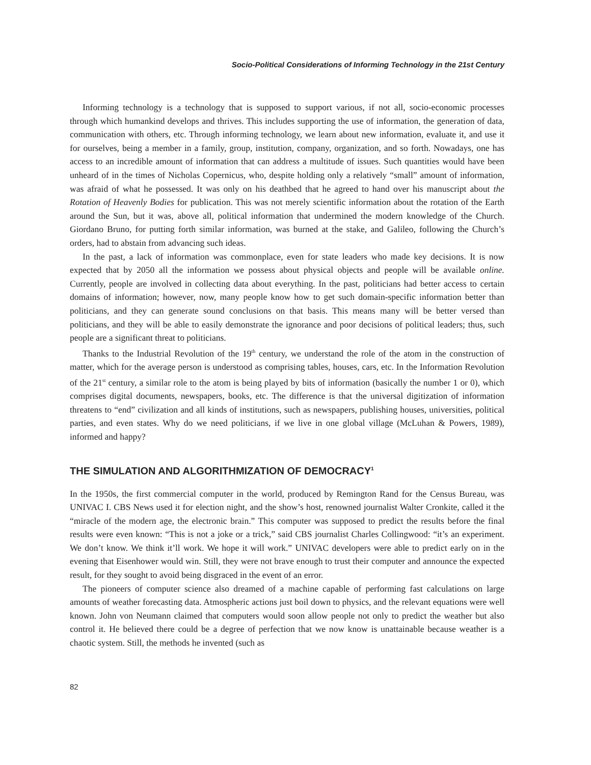Socio-Political Considerations of Informing Technology in the 21st Century
Informing technology is a technology that is supposed to support various, if not all, socio-economic processes through which humankind develops and thrives. This includes supporting the use of information, the generation of data, communication with others, etc. Through informing technology, we learn about new information, evaluate it, and use it for ourselves, being a member in a family, group, institution, company, organization, and so forth. Nowadays, one has access to an incredible amount of information that can address a multitude of issues. Such quantities would have been unheard of in the times of Nicholas Copernicus, who, despite holding only a relatively “small” amount of information, was afraid of what he possessed. It was only on his deathbed that he agreed to hand over his manuscript about the Rotation of Heavenly Bodies for publication. This was not merely scientific information about the rotation of the Earth around the Sun, but it was, above all, political information that undermined the modern knowledge of the Church. Giordano Bruno, for putting forth similar information, was burned at the stake, and Galileo, following the Church’s orders, had to abstain from advancing such ideas.
In the past, a lack of information was commonplace, even for state leaders who made key decisions. It is now expected that by 2050 all the information we possess about physical objects and people will be available online. Currently, people are involved in collecting data about everything. In the past, politicians had better access to certain domains of information; however, now, many people know how to get such domain-specific information better than politicians, and they can generate sound conclusions on that basis. This means many will be better versed than politicians, and they will be able to easily demonstrate the ignorance and poor decisions of political leaders; thus, such people are a significant threat to politicians.
Thanks to the Industrial Revolution of the 19<sup>th</sup> century, we understand the role of the atom in the construction of matter, which for the average person is understood as comprising tables, houses, cars, etc. In the Information Revolution of the 21<sup>st</sup> century, a similar role to the atom is being played by bits of information (basically the number 1 or 0), which comprises digital documents, newspapers, books, etc. The difference is that the universal digitization of information threatens to “end” civilization and all kinds of institutions, such as newspapers, publishing houses, universities, political parties, and even states. Why do we need politicians, if we live in one global village (McLuhan & Powers, 1989), informed and happy?
THE SIMULATION AND ALGORITHMIZATION OF DEMOCRACY<sup>1</sup>
In the 1950s, the first commercial computer in the world, produced by Remington Rand for the Census Bureau, was UNIVAC I. CBS News used it for election night, and the show’s host, renowned journalist Walter Cronkite, called it the “miracle of the modern age, the electronic brain.” This computer was supposed to predict the results before the final results were even known: “This is not a joke or a trick,” said CBS journalist Charles Collingwood: “it’s an experiment. We don’t know. We think it’ll work. We hope it will work.” UNIVAC developers were able to predict early on in the evening that Eisenhower would win. Still, they were not brave enough to trust their computer and announce the expected result, for they sought to avoid being disgraced in the event of an error.
The pioneers of computer science also dreamed of a machine capable of performing fast calculations on large amounts of weather forecasting data. Atmospheric actions just boil down to physics, and the relevant equations were well known. John von Neumann claimed that computers would soon allow people not only to predict the weather but also control it. He believed there could be a degree of perfection that we now know is unattainable because weather is a chaotic system. Still, the methods he invented (such as
82